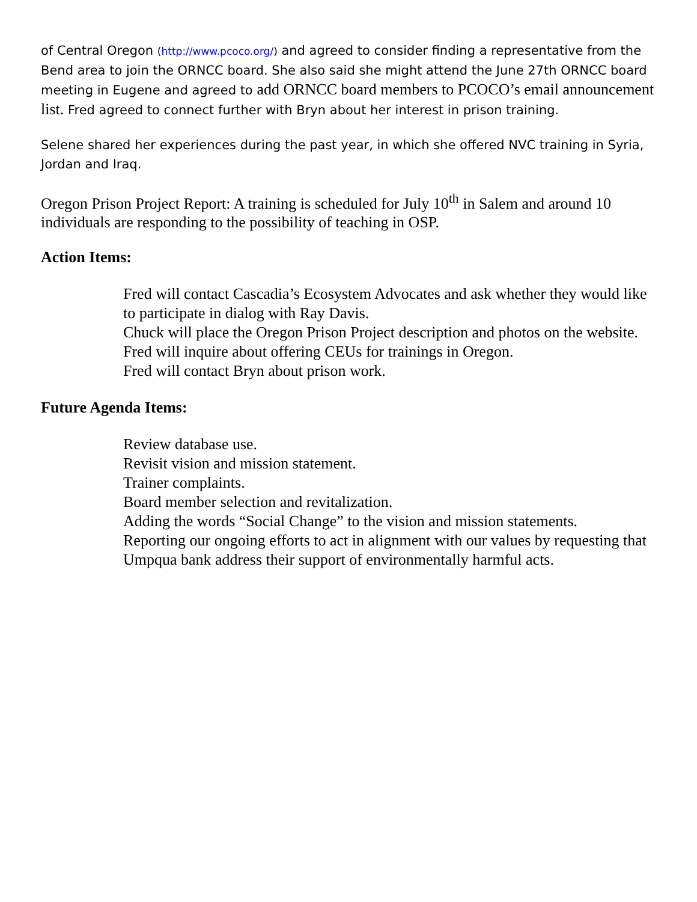of Central Oregon (http://www.pcoco.org/) and agreed to consider finding a representative from the Bend area to join the ORNCC board. She also said she might attend the June 27th ORNCC board meeting in Eugene and agreed to add ORNCC board members to PCOCO’s email announcement list. Fred agreed to connect further with Bryn about her interest in prison training.
Selene shared her experiences during the past year, in which she offered NVC training in Syria, Jordan and Iraq.
Oregon Prison Project Report: A training is scheduled for July 10<sup>th</sup> in Salem and around 10 individuals are responding to the possibility of teaching in OSP.
Action Items:
Fred will contact Cascadia’s Ecosystem Advocates and ask whether they would like to participate in dialog with Ray Davis.
Chuck will place the Oregon Prison Project description and photos on the website.
Fred will inquire about offering CEUs for trainings in Oregon.
Fred will contact Bryn about prison work.
Future Agenda Items:
Review database use.
Revisit vision and mission statement.
Trainer complaints.
Board member selection and revitalization.
Adding the words “Social Change” to the vision and mission statements.
Reporting our ongoing efforts to act in alignment with our values by requesting that Umpqua bank address their support of environmentally harmful acts.